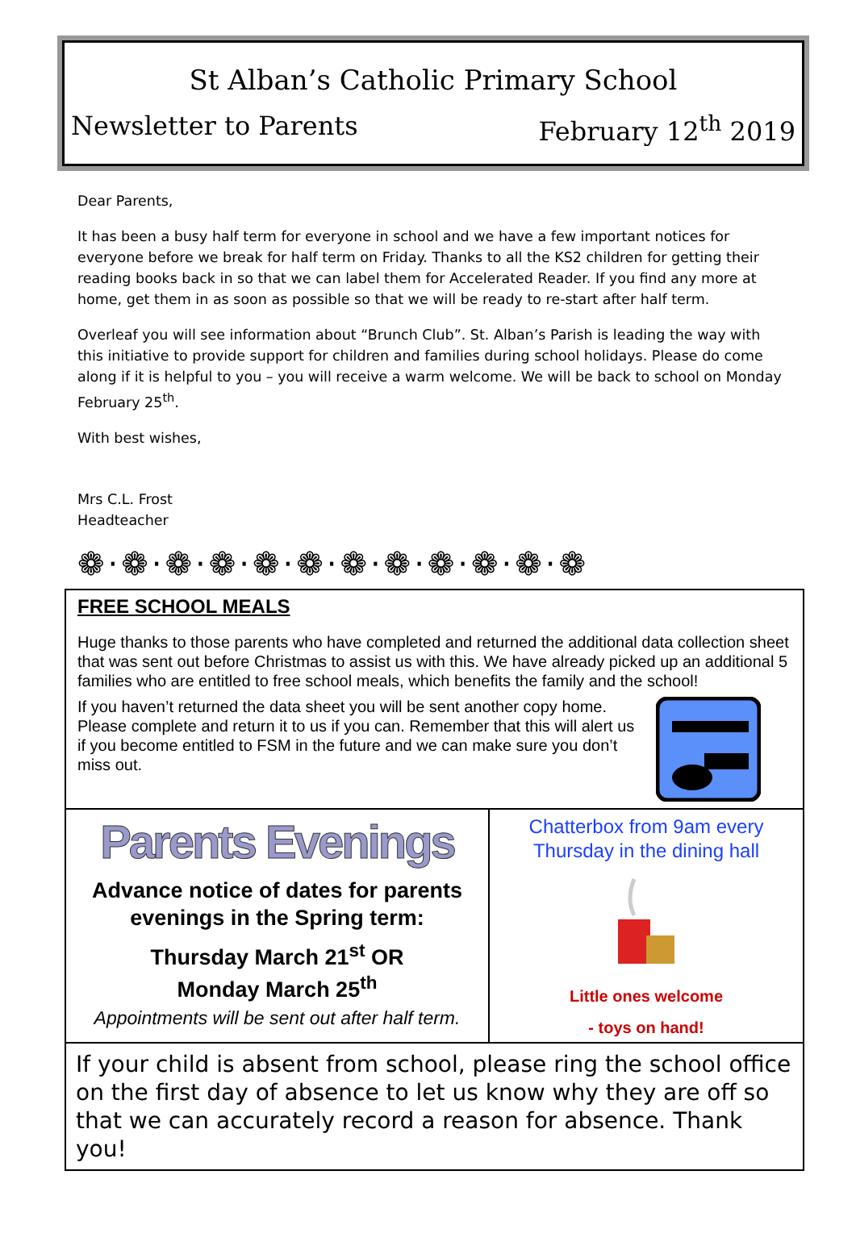St Alban’s Catholic Primary School
Newsletter to Parents February 12<sup>th</sup> 2019
Dear Parents,
It has been a busy half term for everyone in school and we have a few important notices for everyone before we break for half term on Friday. Thanks to all the KS2 children for getting their reading books back in so that we can label them for Accelerated Reader. If you find any more at home, get them in as soon as possible so that we will be ready to re-start after half term.
Overleaf you will see information about “Brunch Club”. St. Alban’s Parish is leading the way with this initiative to provide support for children and families during school holidays. Please do come along if it is helpful to you – you will receive a warm welcome. We will be back to school on Monday February 25<sup>th</sup>.
With best wishes,
Mrs C.L. Frost
Headteacher
❁·❁·❁·❁·❁·❁·❁·❁·❁·❁·❁·❁
FREE SCHOOL MEALS
Huge thanks to those parents who have completed and returned the additional data collection sheet that was sent out before Christmas to assist us with this. We have already picked up an additional 5 families who are entitled to free school meals, which benefits the family and the school!
If you haven’t returned the data sheet you will be sent another copy home. Please complete and return it to us if you can. Remember that this will alert us if you become entitled to FSM in the future and we can make sure you don’t miss out.
Parents Evenings
Advance notice of dates for parents evenings in the Spring term:
Thursday March 21<sup>st</sup> OR
Monday March 25<sup>th</sup>
Appointments will be sent out after half term.
Chatterbox from 9am every Thursday in the dining hall
Little ones welcome
- toys on hand!
If your child is absent from school, please ring the school office on the first day of absence to let us know why they are off so that we can accurately record a reason for absence. Thank you!